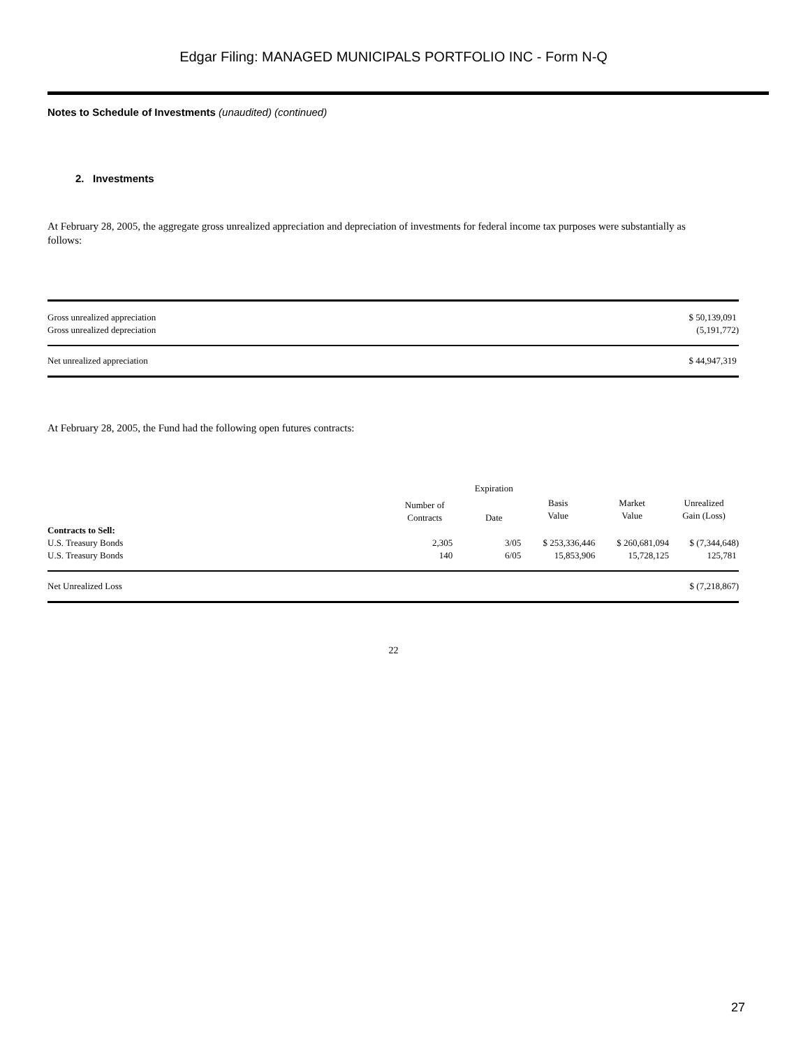Edgar Filing: MANAGED MUNICIPALS PORTFOLIO INC - Form N-Q
Notes to Schedule of Investments (unaudited) (continued)
2. Investments
At February 28, 2005, the aggregate gross unrealized appreciation and depreciation of investments for federal income tax purposes were substantially as follows:
| Gross unrealized appreciation | $ 50,139,091 |
| Gross unrealized depreciation | (5,191,772) |
| Net unrealized appreciation | $ 44,947,319 |
At February 28, 2005, the Fund had the following open futures contracts:
| | | | Expiration | | | |
| | Number of Contracts | | Date | Basis Value | Market Value | Unrealized Gain (Loss) |
| Contracts to Sell: | | | | | | |
| U.S. Treasury Bonds | 2,305 | | 3/05 | $ 253,336,446 | $ 260,681,094 | $ (7,344,648) |
| U.S. Treasury Bonds | 140 | | 6/05 | 15,853,906 | 15,728,125 | 125,781 |
| Net Unrealized Loss | | | | | | $ (7,218,867) |
22
27